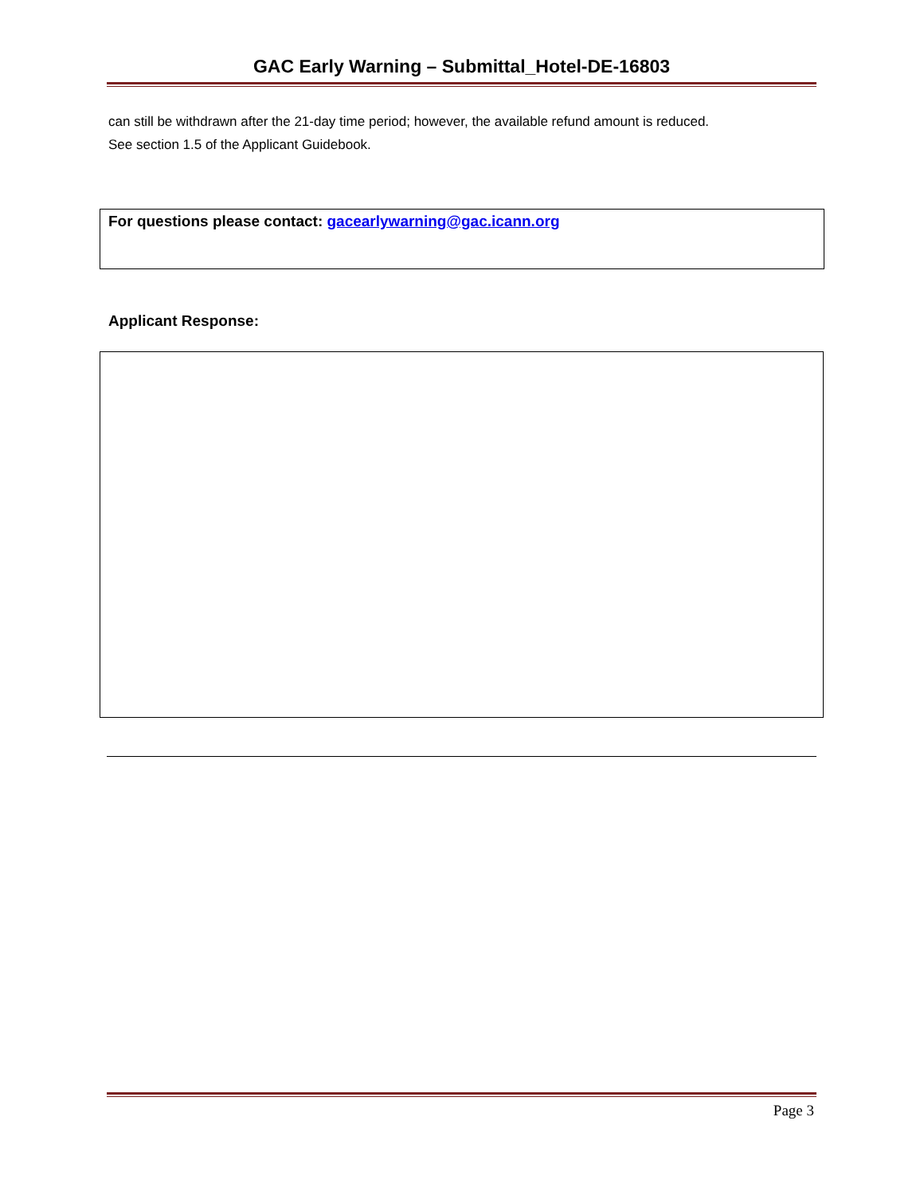GAC Early Warning – Submittal_Hotel-DE-16803
can still be withdrawn after the 21-day time period; however, the available refund amount is reduced.
See section 1.5 of the Applicant Guidebook.
For questions please contact: gacearlywarning@gac.icann.org
Applicant Response:
Page 3